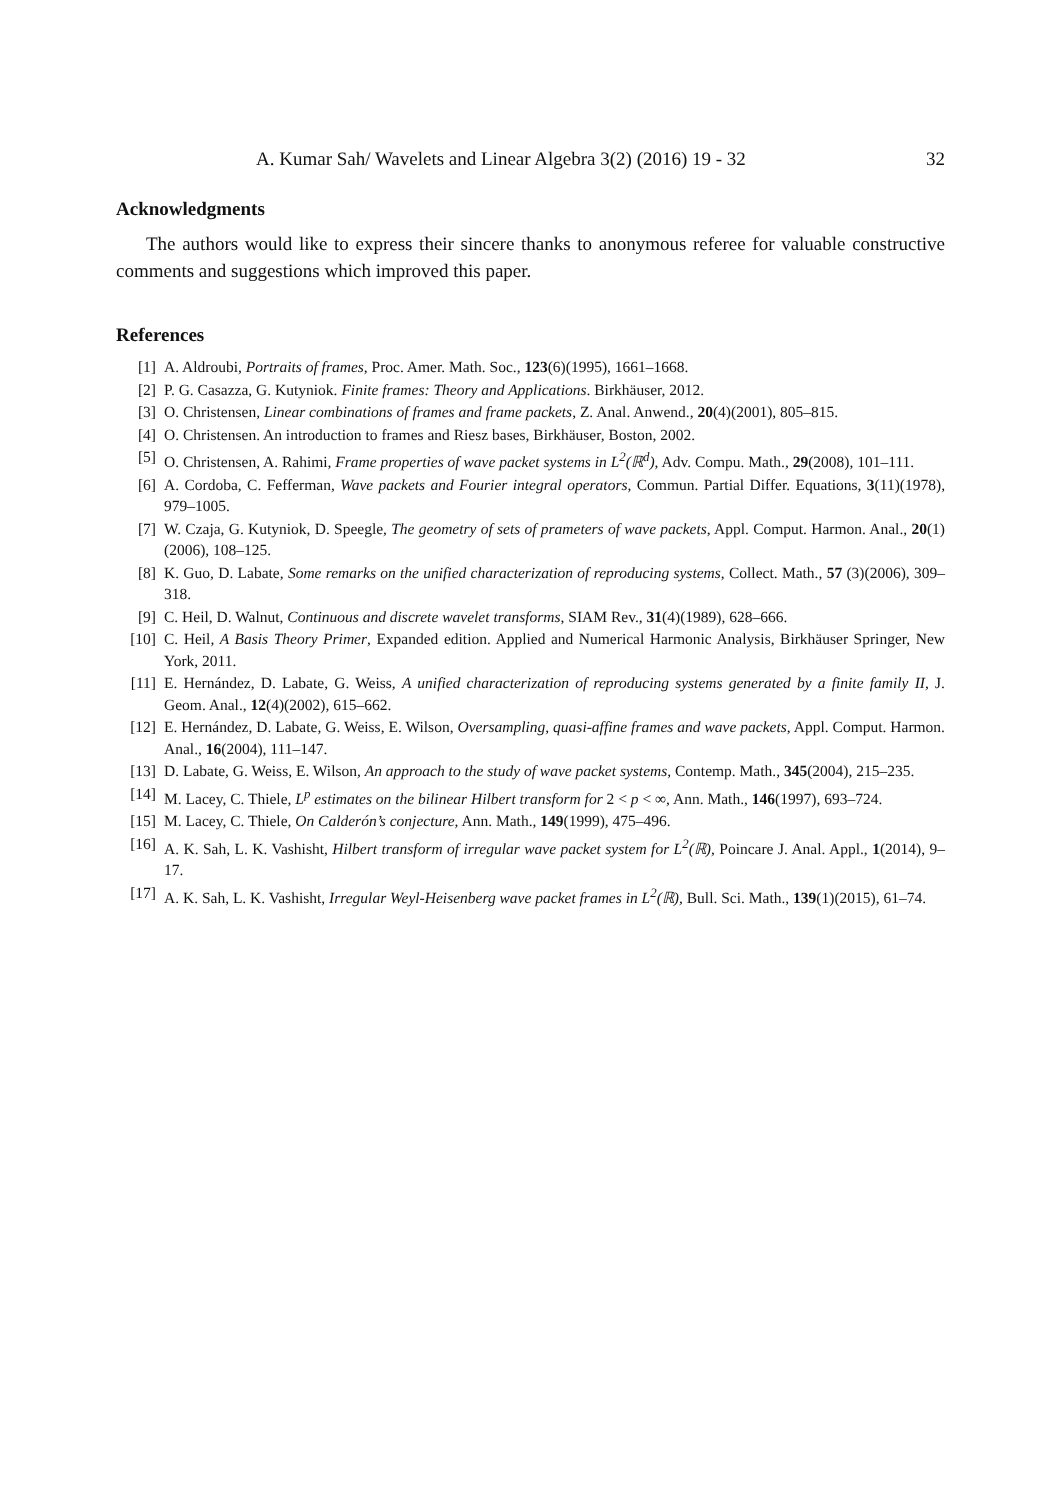A. Kumar Sah/ Wavelets and Linear Algebra 3(2) (2016) 19 - 32 32
Acknowledgments
The authors would like to express their sincere thanks to anonymous referee for valuable constructive comments and suggestions which improved this paper.
References
[1] A. Aldroubi, Portraits of frames, Proc. Amer. Math. Soc., 123(6)(1995), 1661–1668.
[2] P. G. Casazza, G. Kutyniok. Finite frames: Theory and Applications. Birkhäuser, 2012.
[3] O. Christensen, Linear combinations of frames and frame packets, Z. Anal. Anwend., 20(4)(2001), 805–815.
[4] O. Christensen. An introduction to frames and Riesz bases, Birkhäuser, Boston, 2002.
[5] O. Christensen, A. Rahimi, Frame properties of wave packet systems in L<sup>2</sup>(ℝ<sup>d</sup>), Adv. Compu. Math., 29(2008), 101–111.
[6] A. Cordoba, C. Fefferman, Wave packets and Fourier integral operators, Commun. Partial Differ. Equations, 3(11)(1978), 979–1005.
[7] W. Czaja, G. Kutyniok, D. Speegle, The geometry of sets of prameters of wave packets, Appl. Comput. Harmon. Anal., 20(1)(2006), 108–125.
[8] K. Guo, D. Labate, Some remarks on the unified characterization of reproducing systems, Collect. Math., 57 (3)(2006), 309–318.
[9] C. Heil, D. Walnut, Continuous and discrete wavelet transforms, SIAM Rev., 31(4)(1989), 628–666.
[10] C. Heil, A Basis Theory Primer, Expanded edition. Applied and Numerical Harmonic Analysis, Birkhäuser Springer, New York, 2011.
[11] E. Hernández, D. Labate, G. Weiss, A unified characterization of reproducing systems generated by a finite family II, J. Geom. Anal., 12(4)(2002), 615–662.
[12] E. Hernández, D. Labate, G. Weiss, E. Wilson, Oversampling, quasi-affine frames and wave packets, Appl. Comput. Harmon. Anal., 16(2004), 111–147.
[13] D. Labate, G. Weiss, E. Wilson, An approach to the study of wave packet systems, Contemp. Math., 345(2004), 215–235.
[14] M. Lacey, C. Thiele, L<sup>p</sup> estimates on the bilinear Hilbert transform for 2 < p < ∞, Ann. Math., 146(1997), 693–724.
[15] M. Lacey, C. Thiele, On Calderón’s conjecture, Ann. Math., 149(1999), 475–496.
[16] A. K. Sah, L. K. Vashisht, Hilbert transform of irregular wave packet system for L<sup>2</sup>(ℝ), Poincare J. Anal. Appl., 1(2014), 9–17.
[17] A. K. Sah, L. K. Vashisht, Irregular Weyl-Heisenberg wave packet frames in L<sup>2</sup>(ℝ), Bull. Sci. Math., 139(1)(2015), 61–74.